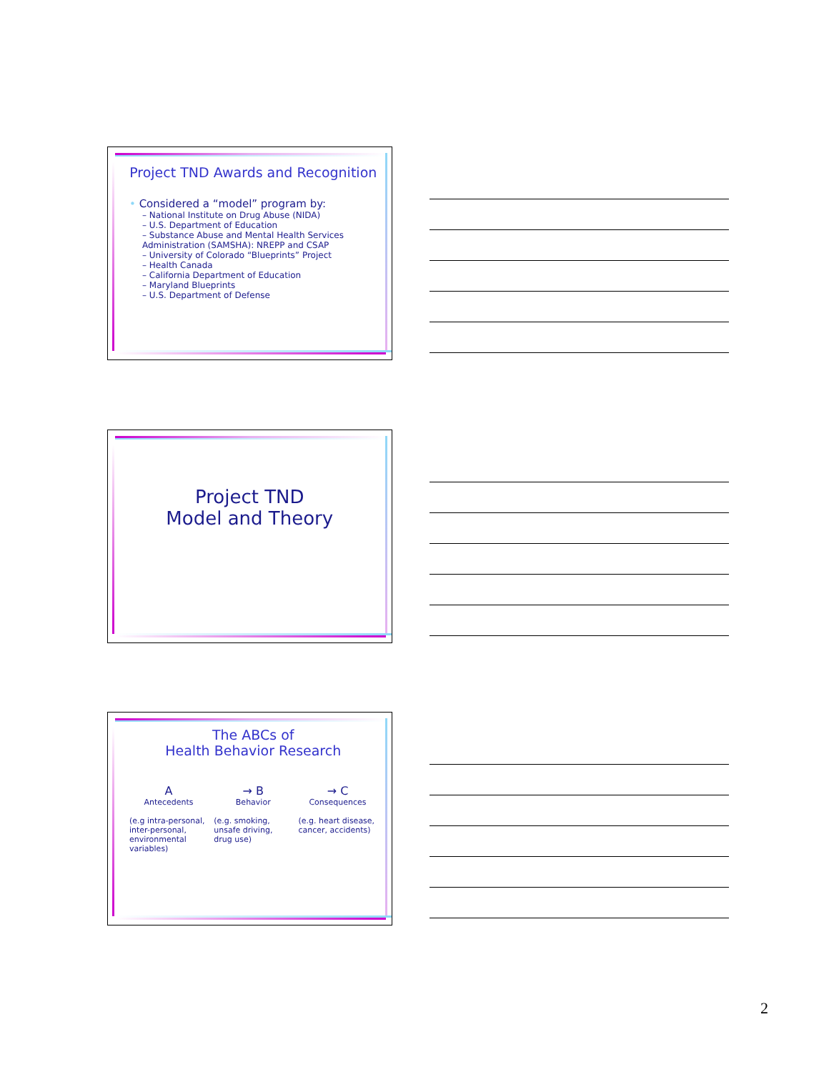Project TND Awards and Recognition
• Considered a “model” program by:
– National Institute on Drug Abuse (NIDA)
– U.S. Department of Education
– Substance Abuse and Mental Health Services Administration (SAMSHA): NREPP and CSAP
– University of Colorado “Blueprints” Project
– Health Canada
– California Department of Education
– Maryland Blueprints
– U.S. Department of Defense
Project TND
Model and Theory
The ABCs of
Health Behavior Research
A
Antecedents
(e.g intra-personal, inter-personal, environmental variables)
→ B
Behavior
(e.g. smoking, unsafe driving, drug use)
→ C
Consequences
(e.g. heart disease, cancer, accidents)
2